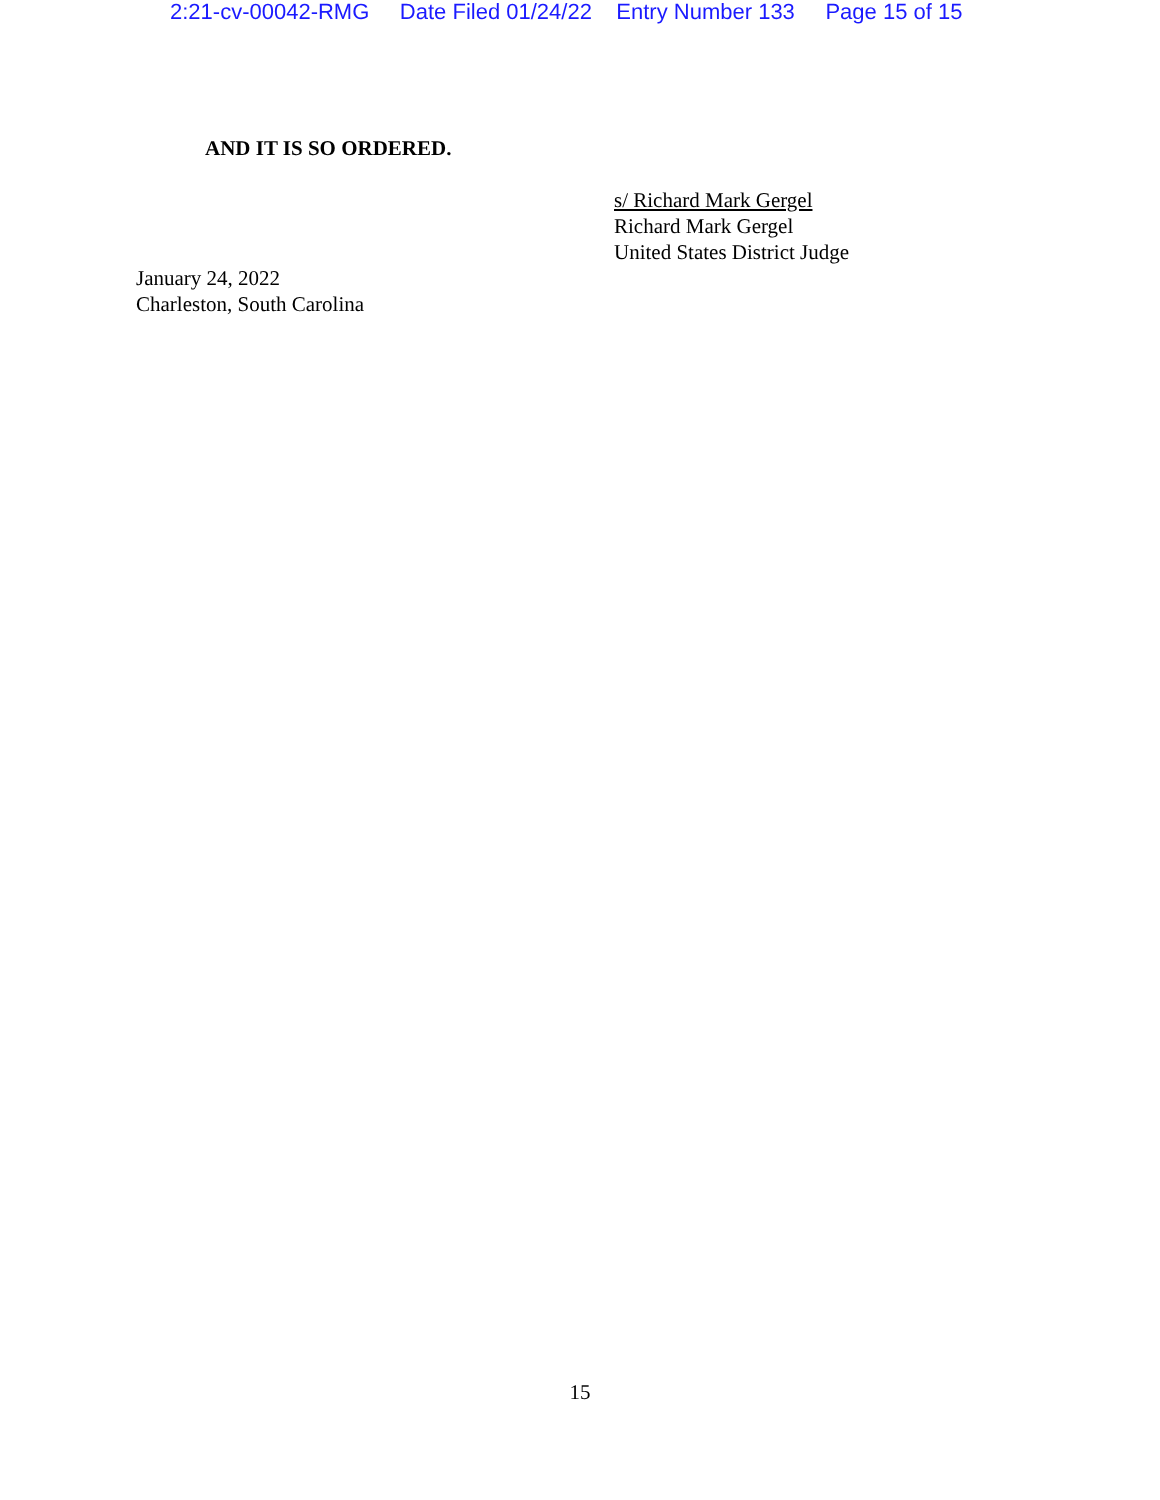2:21-cv-00042-RMG Date Filed 01/24/22 Entry Number 133 Page 15 of 15
AND IT IS SO ORDERED.
s/ Richard Mark Gergel
Richard Mark Gergel
United States District Judge
January 24, 2022
Charleston, South Carolina
15